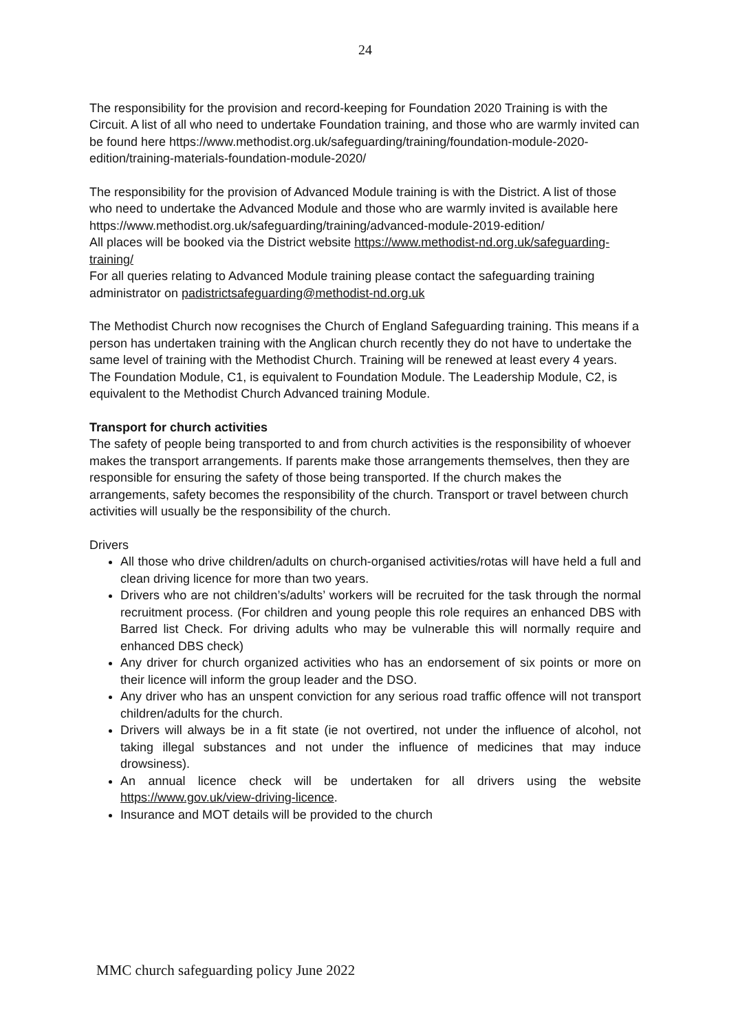24
The responsibility for the provision and record-keeping for Foundation 2020 Training is with the Circuit. A list of all who need to undertake Foundation training, and those who are warmly invited can be found here https://www.methodist.org.uk/safeguarding/training/foundation-module-2020-edition/training-materials-foundation-module-2020/
The responsibility for the provision of Advanced Module training is with the District. A list of those who need to undertake the Advanced Module and those who are warmly invited is available here https://www.methodist.org.uk/safeguarding/training/advanced-module-2019-edition/
All places will be booked via the District website https://www.methodist-nd.org.uk/safeguarding-training/
For all queries relating to Advanced Module training please contact the safeguarding training administrator on padistrictsafeguarding@methodist-nd.org.uk
The Methodist Church now recognises the Church of England Safeguarding training. This means if a person has undertaken training with the Anglican church recently they do not have to undertake the same level of training with the Methodist Church. Training will be renewed at least every 4 years.
The Foundation Module, C1, is equivalent to Foundation Module. The Leadership Module, C2, is equivalent to the Methodist Church Advanced training Module.
Transport for church activities
The safety of people being transported to and from church activities is the responsibility of whoever makes the transport arrangements. If parents make those arrangements themselves, then they are responsible for ensuring the safety of those being transported. If the church makes the arrangements, safety becomes the responsibility of the church. Transport or travel between church activities will usually be the responsibility of the church.
Drivers
All those who drive children/adults on church-organised activities/rotas will have held a full and clean driving licence for more than two years.
Drivers who are not children’s/adults’ workers will be recruited for the task through the normal recruitment process. (For children and young people this role requires an enhanced DBS with Barred list Check. For driving adults who may be vulnerable this will normally require and enhanced DBS check)
Any driver for church organized activities who has an endorsement of six points or more on their licence will inform the group leader and the DSO.
Any driver who has an unspent conviction for any serious road traffic offence will not transport children/adults for the church.
Drivers will always be in a fit state (ie not overtired, not under the influence of alcohol, not taking illegal substances and not under the influence of medicines that may induce drowsiness).
An annual licence check will be undertaken for all drivers using the website https://www.gov.uk/view-driving-licence.
Insurance and MOT details will be provided to the church
MMC church safeguarding policy June 2022